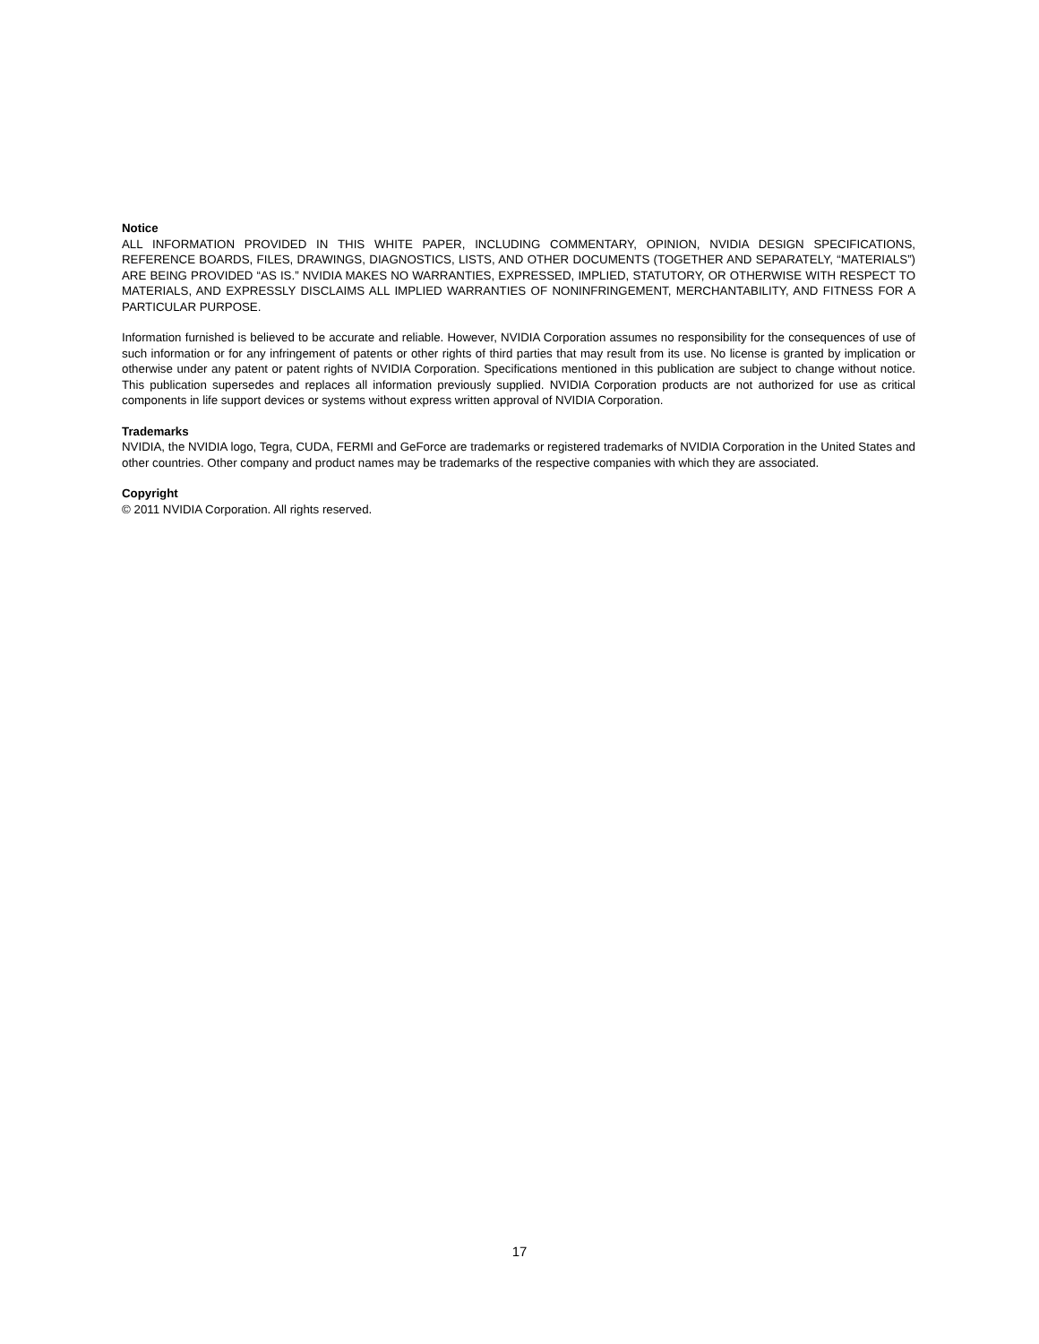Notice
ALL INFORMATION PROVIDED IN THIS WHITE PAPER, INCLUDING COMMENTARY, OPINION, NVIDIA DESIGN SPECIFICATIONS, REFERENCE BOARDS, FILES, DRAWINGS, DIAGNOSTICS, LISTS, AND OTHER DOCUMENTS (TOGETHER AND SEPARATELY, “MATERIALS”) ARE BEING PROVIDED “AS IS.” NVIDIA MAKES NO WARRANTIES, EXPRESSED, IMPLIED, STATUTORY, OR OTHERWISE WITH RESPECT TO MATERIALS, AND EXPRESSLY DISCLAIMS ALL IMPLIED WARRANTIES OF NONINFRINGEMENT, MERCHANTABILITY, AND FITNESS FOR A PARTICULAR PURPOSE.
Information furnished is believed to be accurate and reliable. However, NVIDIA Corporation assumes no responsibility for the consequences of use of such information or for any infringement of patents or other rights of third parties that may result from its use. No license is granted by implication or otherwise under any patent or patent rights of NVIDIA Corporation. Specifications mentioned in this publication are subject to change without notice. This publication supersedes and replaces all information previously supplied. NVIDIA Corporation products are not authorized for use as critical components in life support devices or systems without express written approval of NVIDIA Corporation.
Trademarks
NVIDIA, the NVIDIA logo, Tegra, CUDA, FERMI and GeForce are trademarks or registered trademarks of NVIDIA Corporation in the United States and other countries. Other company and product names may be trademarks of the respective companies with which they are associated.
Copyright
© 2011 NVIDIA Corporation. All rights reserved.
17